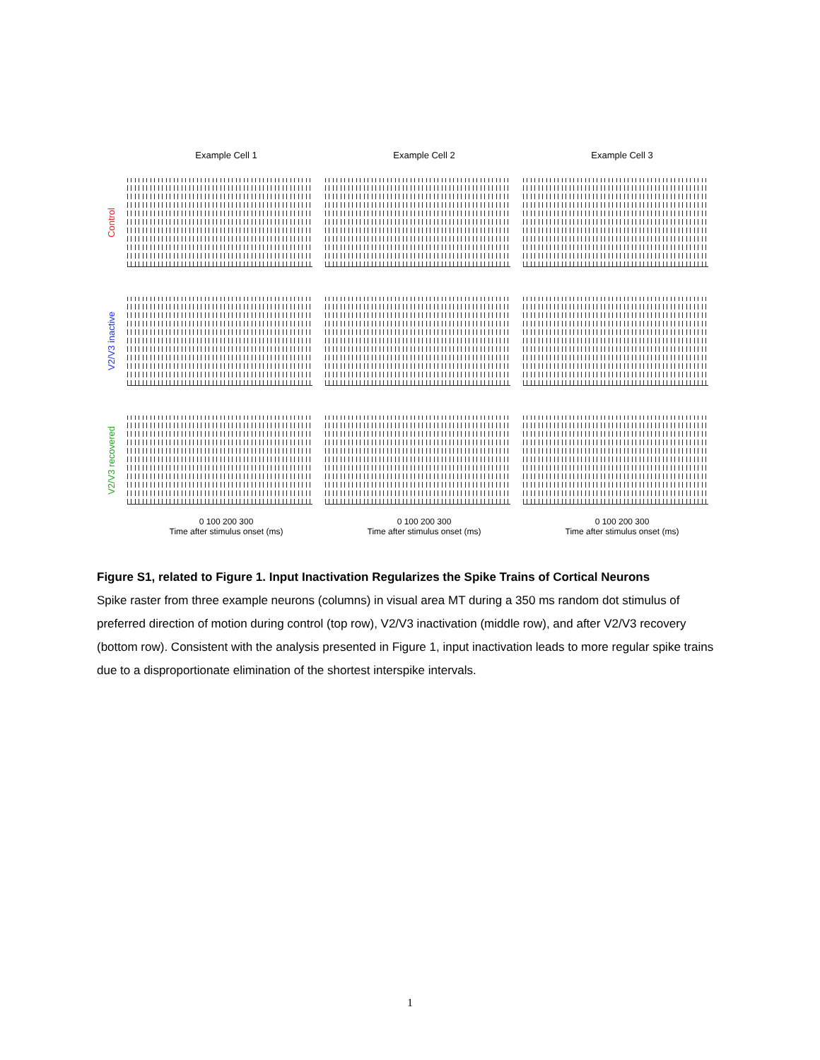Example Cell 1 Example Cell 2 Example Cell 3
Control
V2/V3 inactive
V2/V3 recovered
0 100 200 300
Time after stimulus onset (ms)
0 100 200 300
Time after stimulus onset (ms)
0 100 200 300
Time after stimulus onset (ms)
Figure S1, related to Figure 1. Input Inactivation Regularizes the Spike Trains of Cortical Neurons
Spike raster from three example neurons (columns) in visual area MT during a 350 ms random dot stimulus of preferred direction of motion during control (top row), V2/V3 inactivation (middle row), and after V2/V3 recovery (bottom row). Consistent with the analysis presented in Figure 1, input inactivation leads to more regular spike trains due to a disproportionate elimination of the shortest interspike intervals.
1